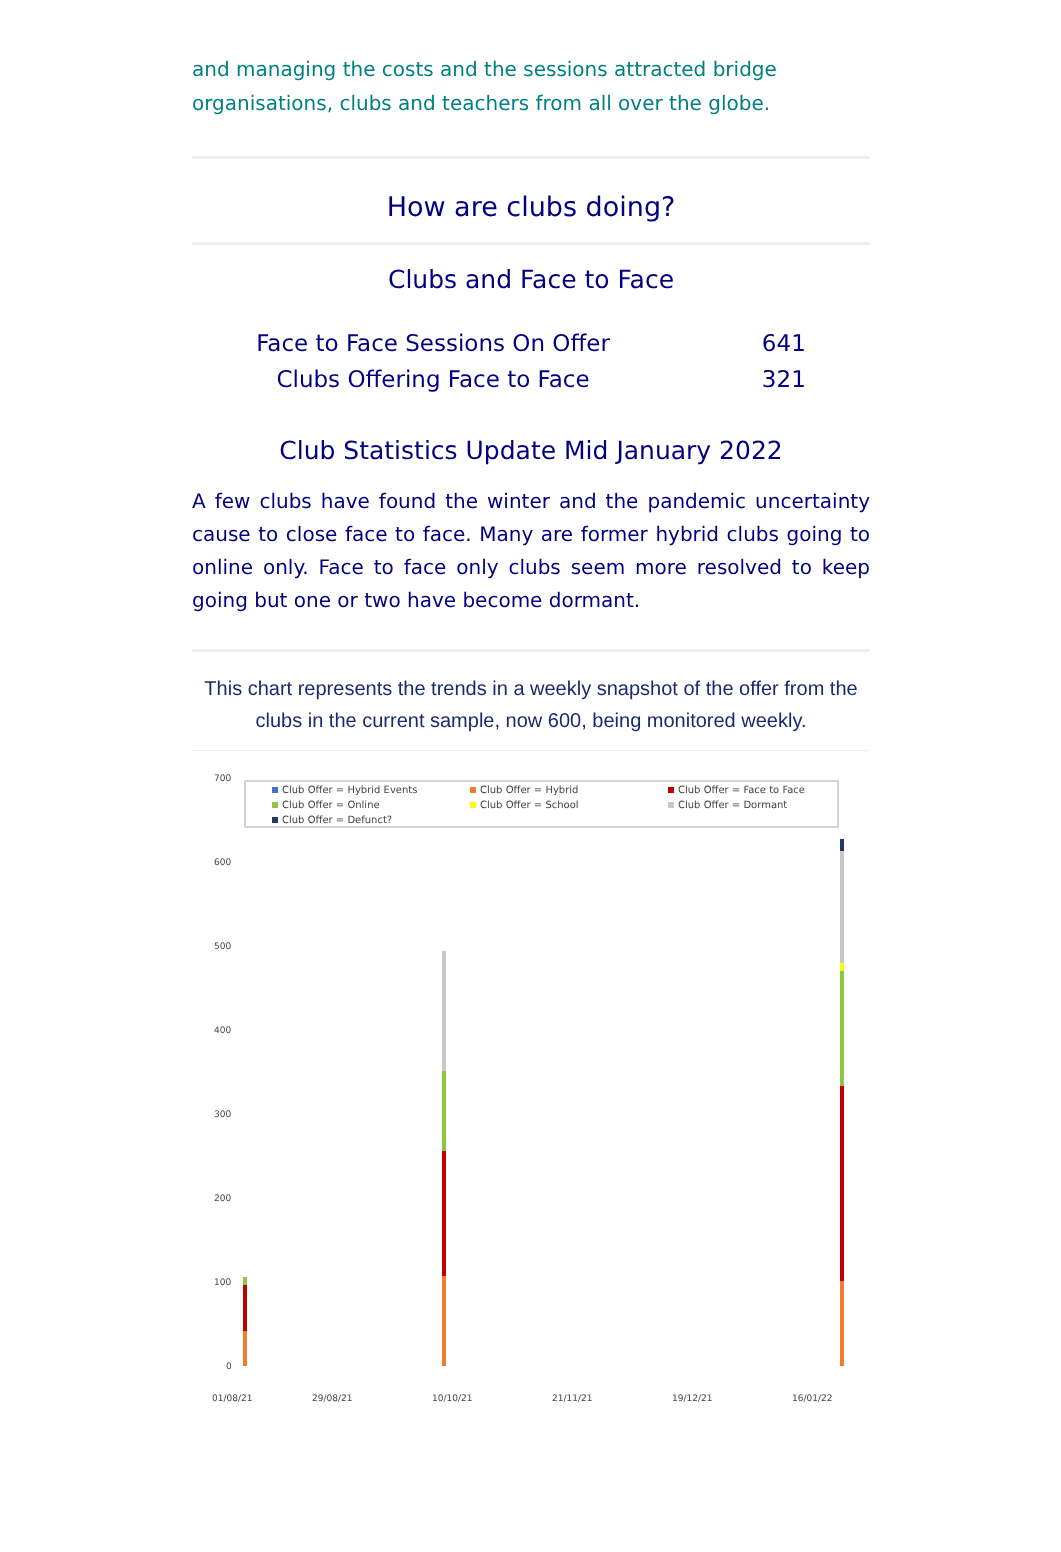and managing the costs and the sessions attracted bridge organisations, clubs and teachers from all over the globe.
How are clubs doing?
Clubs and Face to Face
| Face to Face Sessions On Offer | 641 |
| Clubs Offering Face to Face | 321 |
Club Statistics Update Mid January 2022
A few clubs have found the winter and the pandemic uncertainty cause to close face to face. Many are former hybrid clubs going to online only. Face to face only clubs seem more resolved to keep going but one or two have become dormant.
This chart represents the trends in a weekly snapshot of the offer from the clubs in the current sample, now 600, being monitored weekly.
700
600
500
400
300
200
100
0
Club Offer = Hybrid Events
Club Offer = Hybrid
Club Offer = Face to Face
Club Offer = Online
Club Offer = School
Club Offer = Dormant
Club Offer = Defunct?
01/08/21
29/08/21
10/10/21
21/11/21
19/12/21
16/01/22